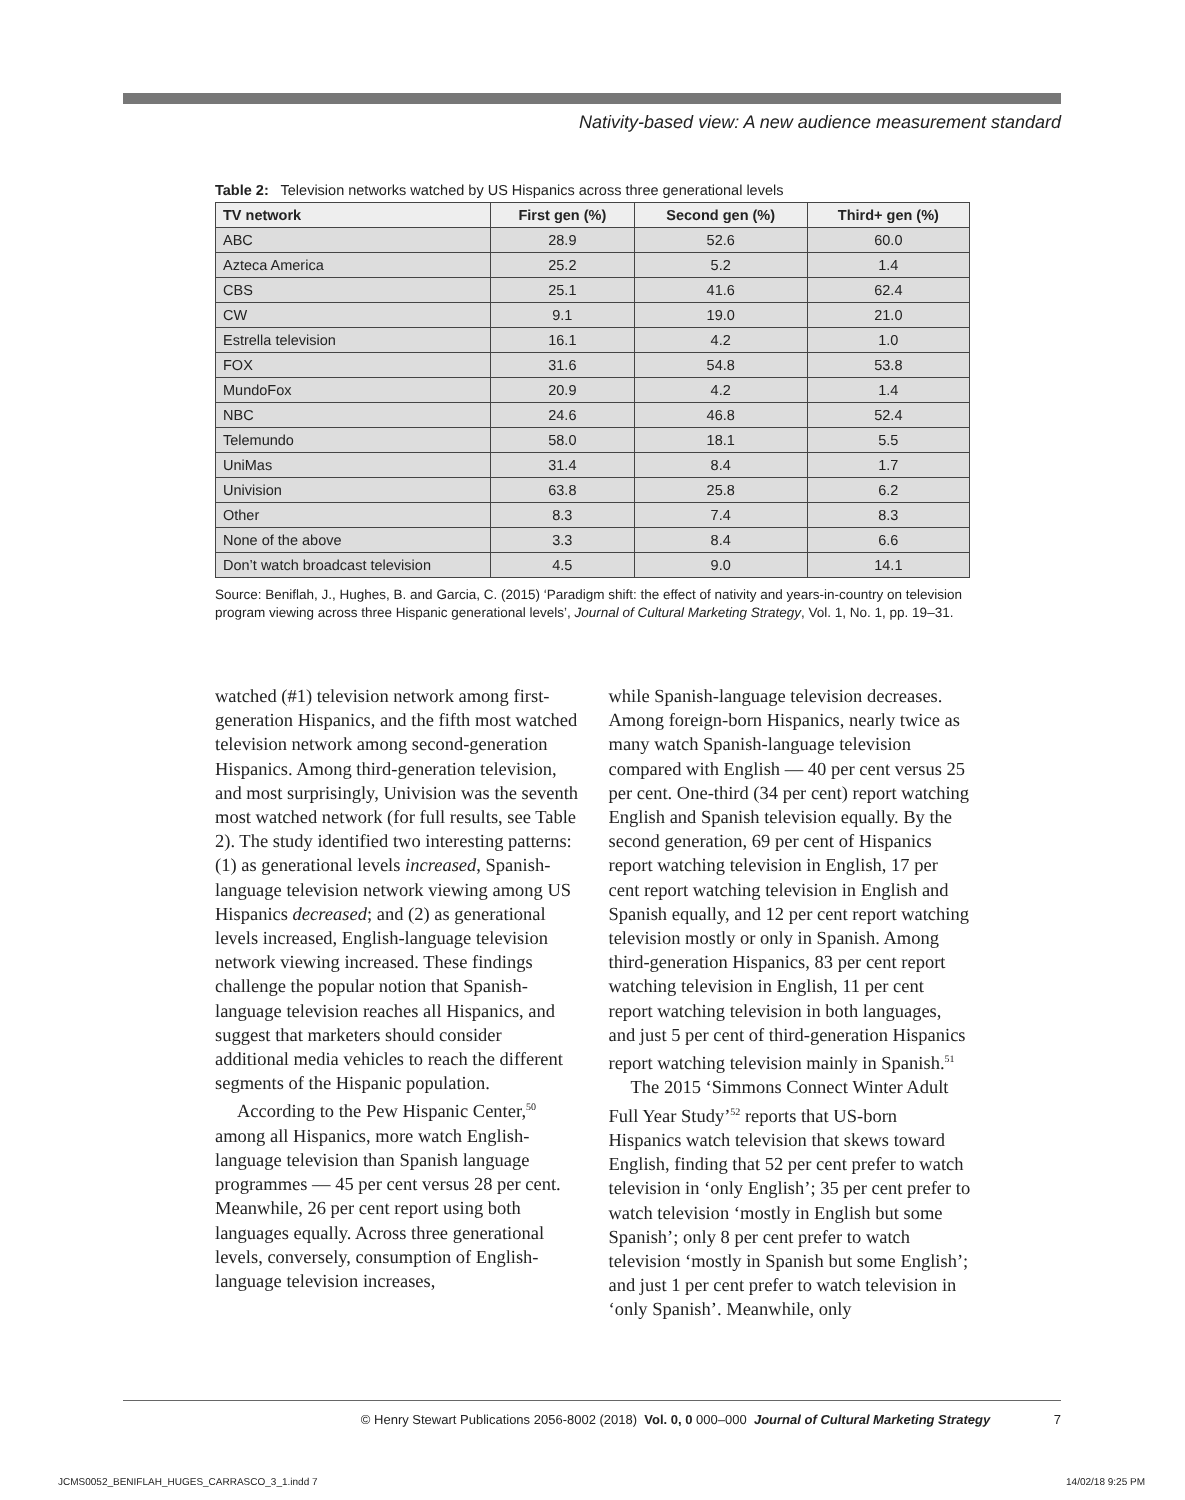Nativity-based view: A new audience measurement standard
Table 2: Television networks watched by US Hispanics across three generational levels
| TV network | First gen (%) | Second gen (%) | Third+ gen (%) |
| --- | --- | --- | --- |
| ABC | 28.9 | 52.6 | 60.0 |
| Azteca America | 25.2 | 5.2 | 1.4 |
| CBS | 25.1 | 41.6 | 62.4 |
| CW | 9.1 | 19.0 | 21.0 |
| Estrella television | 16.1 | 4.2 | 1.0 |
| FOX | 31.6 | 54.8 | 53.8 |
| MundoFox | 20.9 | 4.2 | 1.4 |
| NBC | 24.6 | 46.8 | 52.4 |
| Telemundo | 58.0 | 18.1 | 5.5 |
| UniMas | 31.4 | 8.4 | 1.7 |
| Univision | 63.8 | 25.8 | 6.2 |
| Other | 8.3 | 7.4 | 8.3 |
| None of the above | 3.3 | 8.4 | 6.6 |
| Don’t watch broadcast television | 4.5 | 9.0 | 14.1 |
Source: Beniflah, J., Hughes, B. and Garcia, C. (2015) ‘Paradigm shift: the effect of nativity and years-in-country on television program viewing across three Hispanic generational levels’, Journal of Cultural Marketing Strategy, Vol. 1, No. 1, pp. 19–31.
watched (#1) television network among first-generation Hispanics, and the fifth most watched television network among second-generation Hispanics. Among third-generation television, and most surprisingly, Univision was the seventh most watched network (for full results, see Table 2). The study identified two interesting patterns: (1) as generational levels increased, Spanish-language television network viewing among US Hispanics decreased; and (2) as generational levels increased, English-language television network viewing increased. These findings challenge the popular notion that Spanish-language television reaches all Hispanics, and suggest that marketers should consider additional media vehicles to reach the different segments of the Hispanic population.
According to the Pew Hispanic Center,<sup>50</sup> among all Hispanics, more watch English-language television than Spanish language programmes — 45 per cent versus 28 per cent. Meanwhile, 26 per cent report using both languages equally. Across three generational levels, conversely, consumption of English-language television increases,
while Spanish-language television decreases. Among foreign-born Hispanics, nearly twice as many watch Spanish-language television compared with English — 40 per cent versus 25 per cent. One-third (34 per cent) report watching English and Spanish television equally. By the second generation, 69 per cent of Hispanics report watching television in English, 17 per cent report watching television in English and Spanish equally, and 12 per cent report watching television mostly or only in Spanish. Among third-generation Hispanics, 83 per cent report watching television in English, 11 per cent report watching television in both languages, and just 5 per cent of third-generation Hispanics report watching television mainly in Spanish.<sup>51</sup>
The 2015 ‘Simmons Connect Winter Adult Full Year Study’<sup>52</sup> reports that US-born Hispanics watch television that skews toward English, finding that 52 per cent prefer to watch television in ‘only English’; 35 per cent prefer to watch television ‘mostly in English but some Spanish’; only 8 per cent prefer to watch television ‘mostly in Spanish but some English’; and just 1 per cent prefer to watch television in ‘only Spanish’. Meanwhile, only
© Henry Stewart Publications 2056-8002 (2018) Vol. 0, 0 000–000 Journal of Cultural Marketing Strategy 7
JCMS0052_BENIFLAH_HUGES_CARRASCO_3_1.indd 7
14/02/18 9:25 PM